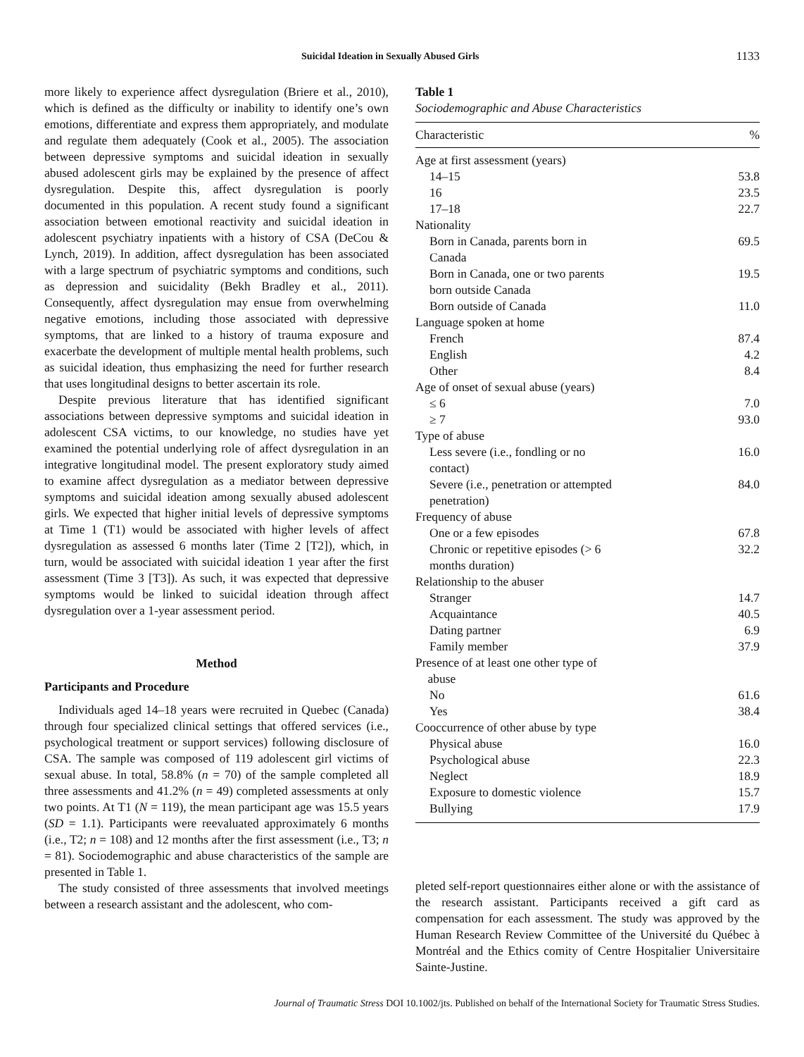Suicidal Ideation in Sexually Abused Girls 1133
more likely to experience affect dysregulation (Briere et al., 2010), which is defined as the difficulty or inability to identify one’s own emotions, differentiate and express them appropriately, and modulate and regulate them adequately (Cook et al., 2005). The association between depressive symptoms and suicidal ideation in sexually abused adolescent girls may be explained by the presence of affect dysregulation. Despite this, affect dysregulation is poorly documented in this population. A recent study found a significant association between emotional reactivity and suicidal ideation in adolescent psychiatry inpatients with a history of CSA (DeCou & Lynch, 2019). In addition, affect dysregulation has been associated with a large spectrum of psychiatric symptoms and conditions, such as depression and suicidality (Bekh Bradley et al., 2011). Consequently, affect dysregulation may ensue from overwhelming negative emotions, including those associated with depressive symptoms, that are linked to a history of trauma exposure and exacerbate the development of multiple mental health problems, such as suicidal ideation, thus emphasizing the need for further research that uses longitudinal designs to better ascertain its role.
Despite previous literature that has identified significant associations between depressive symptoms and suicidal ideation in adolescent CSA victims, to our knowledge, no studies have yet examined the potential underlying role of affect dysregulation in an integrative longitudinal model. The present exploratory study aimed to examine affect dysregulation as a mediator between depressive symptoms and suicidal ideation among sexually abused adolescent girls. We expected that higher initial levels of depressive symptoms at Time 1 (T1) would be associated with higher levels of affect dysregulation as assessed 6 months later (Time 2 [T2]), which, in turn, would be associated with suicidal ideation 1 year after the first assessment (Time 3 [T3]). As such, it was expected that depressive symptoms would be linked to suicidal ideation through affect dysregulation over a 1-year assessment period.
Method
Participants and Procedure
Individuals aged 14–18 years were recruited in Quebec (Canada) through four specialized clinical settings that offered services (i.e., psychological treatment or support services) following disclosure of CSA. The sample was composed of 119 adolescent girl victims of sexual abuse. In total, 58.8% (n = 70) of the sample completed all three assessments and 41.2% (n = 49) completed assessments at only two points. At T1 (N = 119), the mean participant age was 15.5 years (SD = 1.1). Participants were reevaluated approximately 6 months (i.e., T2; n = 108) and 12 months after the first assessment (i.e., T3; n = 81). Sociodemographic and abuse characteristics of the sample are presented in Table 1.
The study consisted of three assessments that involved meetings between a research assistant and the adolescent, who com-
Table 1
Sociodemographic and Abuse Characteristics
| Characteristic | % |
| --- | --- |
| Age at first assessment (years) | |
| 14–15 | 53.8 |
| 16 | 23.5 |
| 17–18 | 22.7 |
| Nationality | |
| Born in Canada, parents born in Canada | 69.5 |
| Born in Canada, one or two parents born outside Canada | 19.5 |
| Born outside of Canada | 11.0 |
| Language spoken at home | |
| French | 87.4 |
| English | 4.2 |
| Other | 8.4 |
| Age of onset of sexual abuse (years) | |
| ≤ 6 | 7.0 |
| ≥ 7 | 93.0 |
| Type of abuse | |
| Less severe (i.e., fondling or no contact) | 16.0 |
| Severe (i.e., penetration or attempted penetration) | 84.0 |
| Frequency of abuse | |
| One or a few episodes | 67.8 |
| Chronic or repetitive episodes (> 6 months duration) | 32.2 |
| Relationship to the abuser | |
| Stranger | 14.7 |
| Acquaintance | 40.5 |
| Dating partner | 6.9 |
| Family member | 37.9 |
| Presence of at least one other type of abuse | |
| No | 61.6 |
| Yes | 38.4 |
| Cooccurrence of other abuse by type | |
| Physical abuse | 16.0 |
| Psychological abuse | 22.3 |
| Neglect | 18.9 |
| Exposure to domestic violence | 15.7 |
| Bullying | 17.9 |
pleted self-report questionnaires either alone or with the assistance of the research assistant. Participants received a gift card as compensation for each assessment. The study was approved by the Human Research Review Committee of the Université du Québec à Montréal and the Ethics comity of Centre Hospitalier Universitaire Sainte-Justine.
Journal of Traumatic Stress DOI 10.1002/jts. Published on behalf of the International Society for Traumatic Stress Studies.